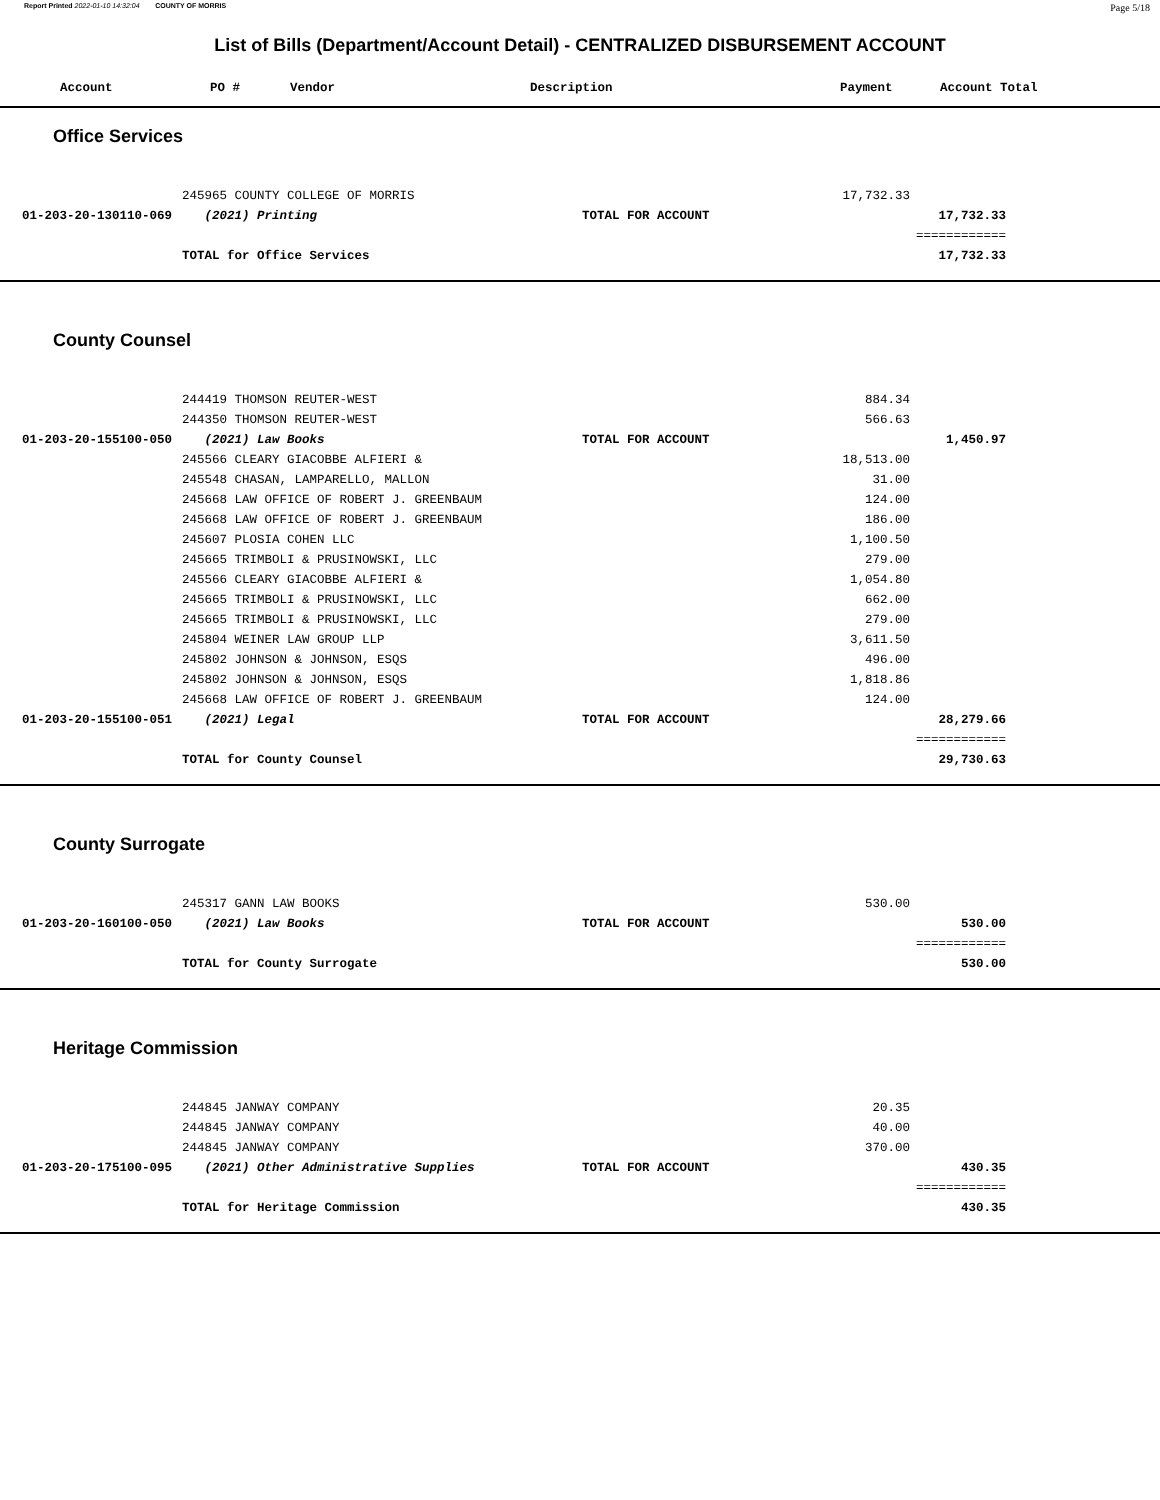Report Printed 2022-01-10 14:32:04 COUNTY OF MORRIS Page 5/18
List of Bills (Department/Account Detail) - CENTRALIZED DISBURSEMENT ACCOUNT
| Account | PO # | Vendor | Description | Payment | Account Total |
| --- | --- | --- | --- | --- | --- |
Office Services
| | 245965 COUNTY COLLEGE OF MORRIS | | 17,732.33 | | |
| 01-203-20-130110-069 | (2021) Printing | TOTAL FOR ACCOUNT | | 17,732.33 | |
| | | | | ============ | |
| | TOTAL for Office Services | | | 17,732.33 | |
County Counsel
| | 244419 THOMSON REUTER-WEST | | 884.34 | | |
| | 244350 THOMSON REUTER-WEST | | 566.63 | | |
| 01-203-20-155100-050 | (2021) Law Books | TOTAL FOR ACCOUNT | | 1,450.97 | |
| | 245566 CLEARY GIACOBBE ALFIERI & | | 18,513.00 | | |
| | 245548 CHASAN, LAMPARELLO, MALLON | | 31.00 | | |
| | 245668 LAW OFFICE OF ROBERT J. GREENBAUM | | 124.00 | | |
| | 245668 LAW OFFICE OF ROBERT J. GREENBAUM | | 186.00 | | |
| | 245607 PLOSIA COHEN LLC | | 1,100.50 | | |
| | 245665 TRIMBOLI & PRUSINOWSKI, LLC | | 279.00 | | |
| | 245566 CLEARY GIACOBBE ALFIERI & | | 1,054.80 | | |
| | 245665 TRIMBOLI & PRUSINOWSKI, LLC | | 662.00 | | |
| | 245665 TRIMBOLI & PRUSINOWSKI, LLC | | 279.00 | | |
| | 245804 WEINER LAW GROUP LLP | | 3,611.50 | | |
| | 245802 JOHNSON & JOHNSON, ESQS | | 496.00 | | |
| | 245802 JOHNSON & JOHNSON, ESQS | | 1,818.86 | | |
| | 245668 LAW OFFICE OF ROBERT J. GREENBAUM | | 124.00 | | |
| 01-203-20-155100-051 | (2021) Legal | TOTAL FOR ACCOUNT | | 28,279.66 | |
| | | | | ============ | |
| | TOTAL for County Counsel | | | 29,730.63 | |
County Surrogate
| | 245317 GANN LAW BOOKS | | 530.00 | | |
| 01-203-20-160100-050 | (2021) Law Books | TOTAL FOR ACCOUNT | | 530.00 | |
| | | | | ============ | |
| | TOTAL for County Surrogate | | | 530.00 | |
Heritage Commission
| | 244845 JANWAY COMPANY | | 20.35 | | |
| | 244845 JANWAY COMPANY | | 40.00 | | |
| | 244845 JANWAY COMPANY | | 370.00 | | |
| 01-203-20-175100-095 | (2021) Other Administrative Supplies | TOTAL FOR ACCOUNT | | 430.35 | |
| | | | | ============ | |
| | TOTAL for Heritage Commission | | | 430.35 | |